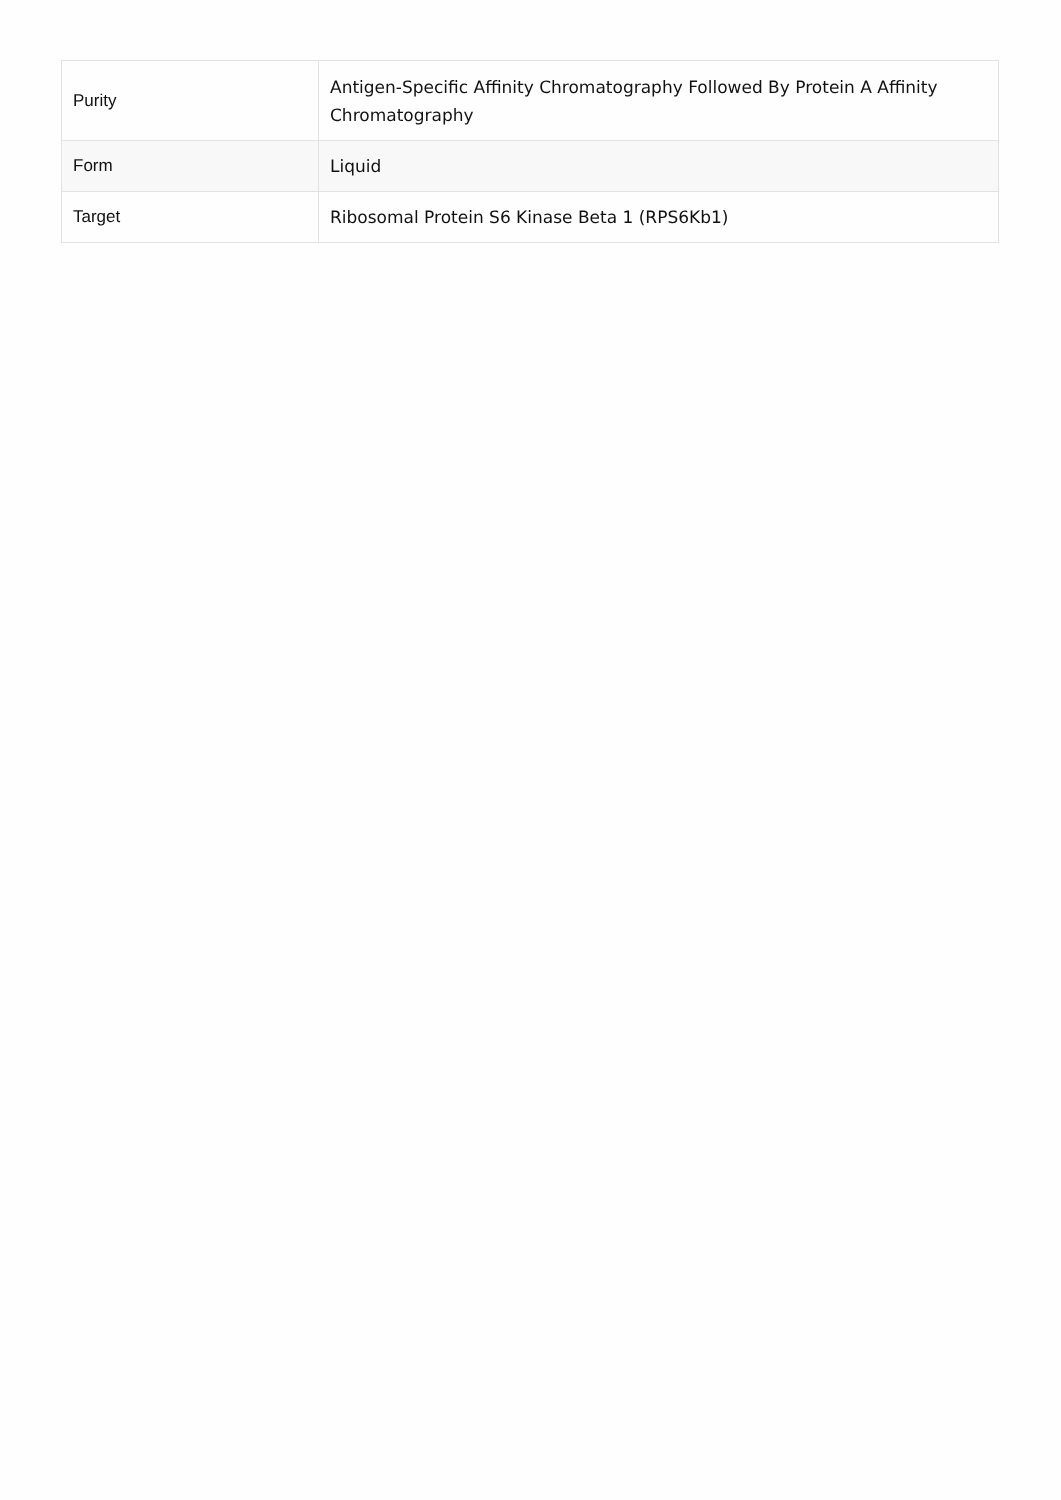| Purity | Antigen-Specific Affinity Chromatography Followed By Protein A Affinity Chromatography |
| Form | Liquid |
| Target | Ribosomal Protein S6 Kinase Beta 1 (RPS6Kb1) |